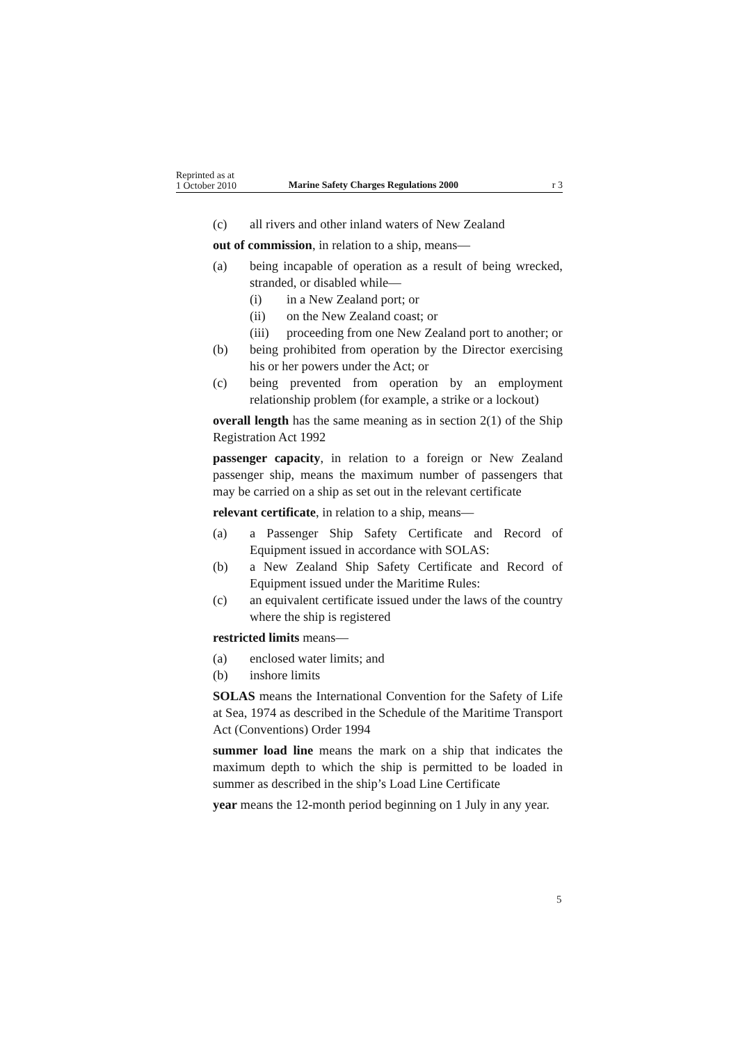Reprinted as at
1 October 2010
Marine Safety Charges Regulations 2000
r 3
(c) all rivers and other inland waters of New Zealand
out of commission, in relation to a ship, means—
(a) being incapable of operation as a result of being wrecked, stranded, or disabled while—
(i) in a New Zealand port; or
(ii) on the New Zealand coast; or
(iii) proceeding from one New Zealand port to another; or
(b) being prohibited from operation by the Director exercising his or her powers under the Act; or
(c) being prevented from operation by an employment relationship problem (for example, a strike or a lockout)
overall length has the same meaning as in section 2(1) of the Ship Registration Act 1992
passenger capacity, in relation to a foreign or New Zealand passenger ship, means the maximum number of passengers that may be carried on a ship as set out in the relevant certificate
relevant certificate, in relation to a ship, means—
(a) a Passenger Ship Safety Certificate and Record of Equipment issued in accordance with SOLAS:
(b) a New Zealand Ship Safety Certificate and Record of Equipment issued under the Maritime Rules:
(c) an equivalent certificate issued under the laws of the country where the ship is registered
restricted limits means—
(a) enclosed water limits; and
(b) inshore limits
SOLAS means the International Convention for the Safety of Life at Sea, 1974 as described in the Schedule of the Maritime Transport Act (Conventions) Order 1994
summer load line means the mark on a ship that indicates the maximum depth to which the ship is permitted to be loaded in summer as described in the ship’s Load Line Certificate
year means the 12-month period beginning on 1 July in any year.
5